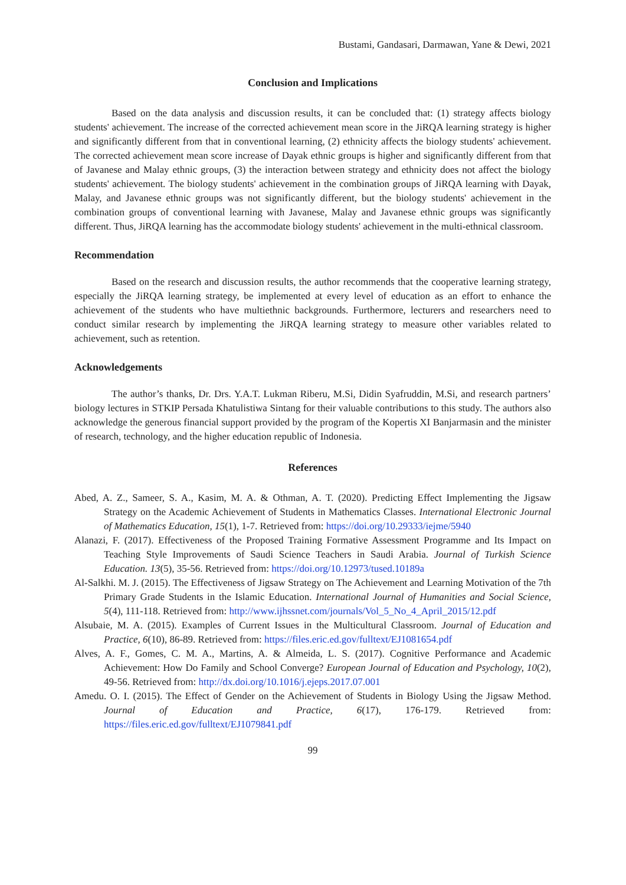Bustami, Gandasari, Darmawan, Yane & Dewi, 2021
Conclusion and Implications
Based on the data analysis and discussion results, it can be concluded that: (1) strategy affects biology students' achievement. The increase of the corrected achievement mean score in the JiRQA learning strategy is higher and significantly different from that in conventional learning, (2) ethnicity affects the biology students' achievement. The corrected achievement mean score increase of Dayak ethnic groups is higher and significantly different from that of Javanese and Malay ethnic groups, (3) the interaction between strategy and ethnicity does not affect the biology students' achievement. The biology students' achievement in the combination groups of JiRQA learning with Dayak, Malay, and Javanese ethnic groups was not significantly different, but the biology students' achievement in the combination groups of conventional learning with Javanese, Malay and Javanese ethnic groups was significantly different. Thus, JiRQA learning has the accommodate biology students' achievement in the multi-ethnical classroom.
Recommendation
Based on the research and discussion results, the author recommends that the cooperative learning strategy, especially the JiRQA learning strategy, be implemented at every level of education as an effort to enhance the achievement of the students who have multiethnic backgrounds. Furthermore, lecturers and researchers need to conduct similar research by implementing the JiRQA learning strategy to measure other variables related to achievement, such as retention.
Acknowledgements
The author’s thanks, Dr. Drs. Y.A.T. Lukman Riberu, M.Si, Didin Syafruddin, M.Si, and research partners’ biology lectures in STKIP Persada Khatulistiwa Sintang for their valuable contributions to this study. The authors also acknowledge the generous financial support provided by the program of the Kopertis XI Banjarmasin and the minister of research, technology, and the higher education republic of Indonesia.
References
Abed, A. Z., Sameer, S. A., Kasim, M. A. & Othman, A. T. (2020). Predicting Effect Implementing the Jigsaw Strategy on the Academic Achievement of Students in Mathematics Classes. International Electronic Journal of Mathematics Education, 15(1), 1-7. Retrieved from: https://doi.org/10.29333/iejme/5940
Alanazi, F. (2017). Effectiveness of the Proposed Training Formative Assessment Programme and Its Impact on Teaching Style Improvements of Saudi Science Teachers in Saudi Arabia. Journal of Turkish Science Education. 13(5), 35-56. Retrieved from: https://doi.org/10.12973/tused.10189a
Al-Salkhi. M. J. (2015). The Effectiveness of Jigsaw Strategy on The Achievement and Learning Motivation of the 7th Primary Grade Students in the Islamic Education. International Journal of Humanities and Social Science, 5(4), 111-118. Retrieved from: http://www.ijhssnet.com/journals/Vol_5_No_4_April_2015/12.pdf
Alsubaie, M. A. (2015). Examples of Current Issues in the Multicultural Classroom. Journal of Education and Practice, 6(10), 86-89. Retrieved from: https://files.eric.ed.gov/fulltext/EJ1081654.pdf
Alves, A. F., Gomes, C. M. A., Martins, A. & Almeida, L. S. (2017). Cognitive Performance and Academic Achievement: How Do Family and School Converge? European Journal of Education and Psychology, 10(2), 49-56. Retrieved from: http://dx.doi.org/10.1016/j.ejeps.2017.07.001
Amedu. O. I. (2015). The Effect of Gender on the Achievement of Students in Biology Using the Jigsaw Method. Journal of Education and Practice, 6(17), 176-179. Retrieved from: https://files.eric.ed.gov/fulltext/EJ1079841.pdf
99